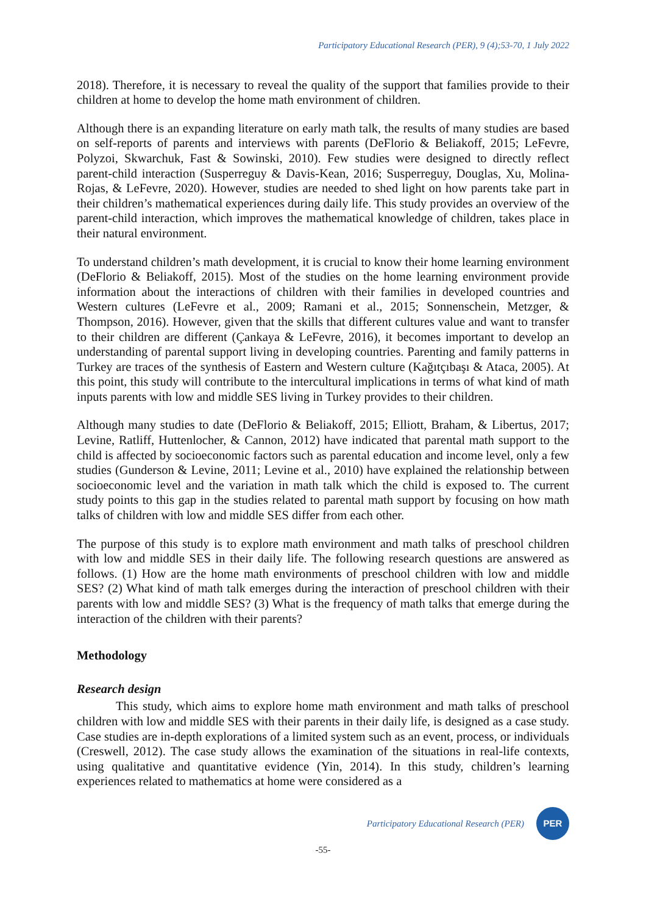Participatory Educational Research (PER), 9 (4);53-70, 1 July 2022
2018). Therefore, it is necessary to reveal the quality of the support that families provide to their children at home to develop the home math environment of children.
Although there is an expanding literature on early math talk, the results of many studies are based on self-reports of parents and interviews with parents (DeFlorio & Beliakoff, 2015; LeFevre, Polyzoi, Skwarchuk, Fast & Sowinski, 2010). Few studies were designed to directly reflect parent-child interaction (Susperreguy & Davis-Kean, 2016; Susperreguy, Douglas, Xu, Molina-Rojas, & LeFevre, 2020). However, studies are needed to shed light on how parents take part in their children’s mathematical experiences during daily life. This study provides an overview of the parent-child interaction, which improves the mathematical knowledge of children, takes place in their natural environment.
To understand children’s math development, it is crucial to know their home learning environment (DeFlorio & Beliakoff, 2015). Most of the studies on the home learning environment provide information about the interactions of children with their families in developed countries and Western cultures (LeFevre et al., 2009; Ramani et al., 2015; Sonnenschein, Metzger, & Thompson, 2016). However, given that the skills that different cultures value and want to transfer to their children are different (Çankaya & LeFevre, 2016), it becomes important to develop an understanding of parental support living in developing countries. Parenting and family patterns in Turkey are traces of the synthesis of Eastern and Western culture (Kağıtçıbaşı & Ataca, 2005). At this point, this study will contribute to the intercultural implications in terms of what kind of math inputs parents with low and middle SES living in Turkey provides to their children.
Although many studies to date (DeFlorio & Beliakoff, 2015; Elliott, Braham, & Libertus, 2017; Levine, Ratliff, Huttenlocher, & Cannon, 2012) have indicated that parental math support to the child is affected by socioeconomic factors such as parental education and income level, only a few studies (Gunderson & Levine, 2011; Levine et al., 2010) have explained the relationship between socioeconomic level and the variation in math talk which the child is exposed to. The current study points to this gap in the studies related to parental math support by focusing on how math talks of children with low and middle SES differ from each other.
The purpose of this study is to explore math environment and math talks of preschool children with low and middle SES in their daily life. The following research questions are answered as follows. (1) How are the home math environments of preschool children with low and middle SES? (2) What kind of math talk emerges during the interaction of preschool children with their parents with low and middle SES? (3) What is the frequency of math talks that emerge during the interaction of the children with their parents?
Methodology
Research design
This study, which aims to explore home math environment and math talks of preschool children with low and middle SES with their parents in their daily life, is designed as a case study. Case studies are in-depth explorations of a limited system such as an event, process, or individuals (Creswell, 2012). The case study allows the examination of the situations in real-life contexts, using qualitative and quantitative evidence (Yin, 2014). In this study, children’s learning experiences related to mathematics at home were considered as a
Participatory Educational Research (PER)
PER
-55-